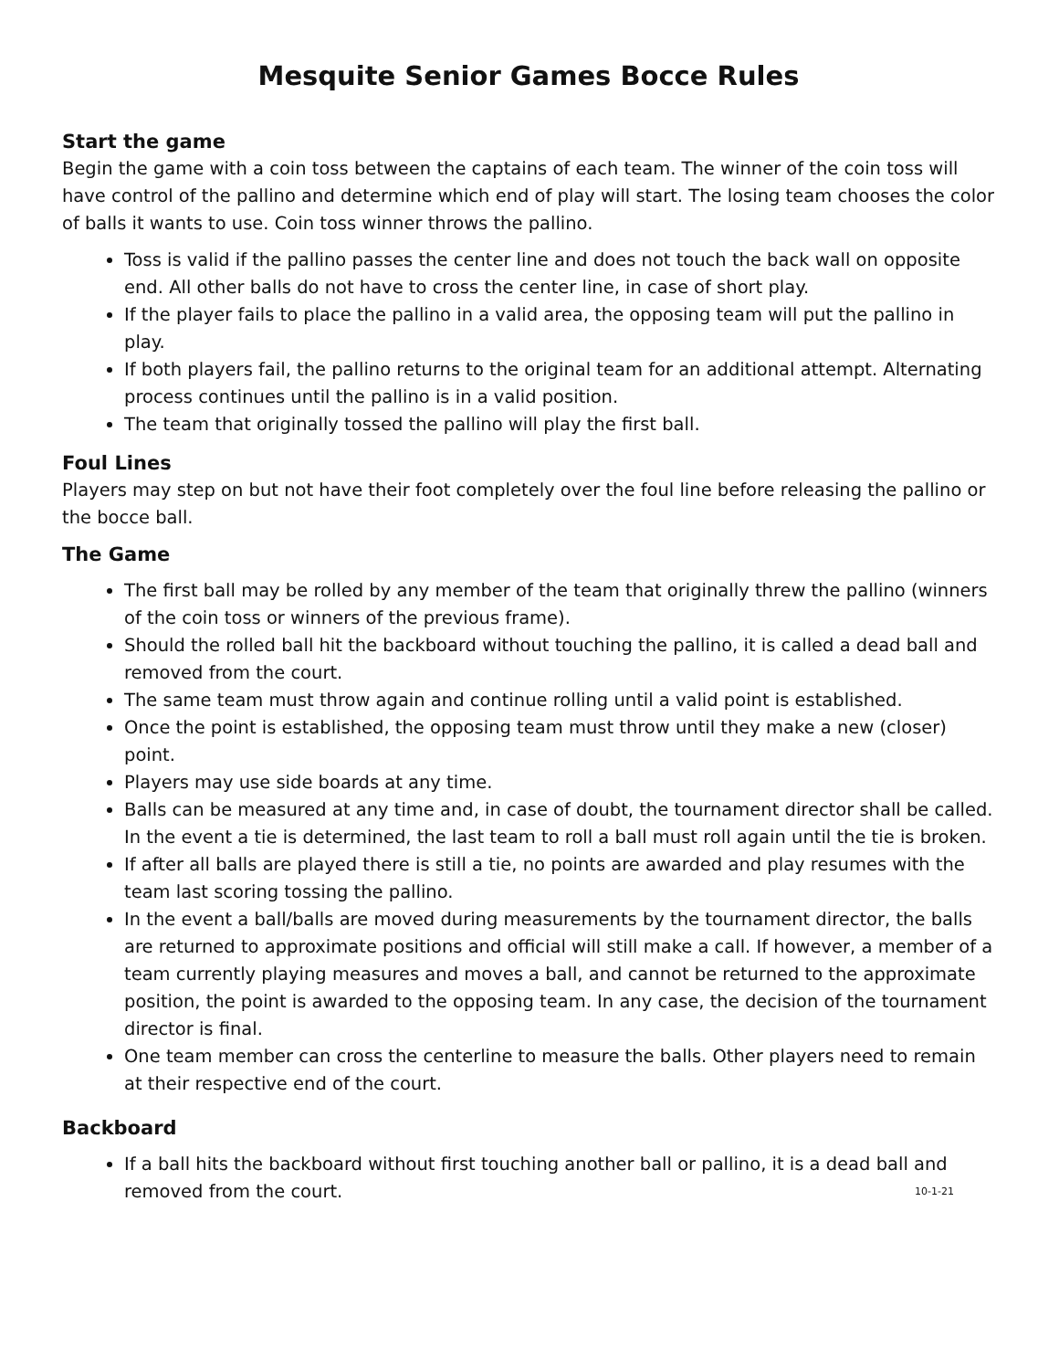Mesquite Senior Games Bocce Rules
Start the game
Begin the game with a coin toss between the captains of each team. The winner of the coin toss will have control of the pallino and determine which end of play will start. The losing team chooses the color of balls it wants to use. Coin toss winner throws the pallino.
Toss is valid if the pallino passes the center line and does not touch the back wall on opposite end. All other balls do not have to cross the center line, in case of short play.
If the player fails to place the pallino in a valid area, the opposing team will put the pallino in play.
If both players fail, the pallino returns to the original team for an additional attempt. Alternating process continues until the pallino is in a valid position.
The team that originally tossed the pallino will play the first ball.
Foul Lines
Players may step on but not have their foot completely over the foul line before releasing the pallino or the bocce ball.
The Game
The first ball may be rolled by any member of the team that originally threw the pallino (winners of the coin toss or winners of the previous frame).
Should the rolled ball hit the backboard without touching the pallino, it is called a dead ball and removed from the court.
The same team must throw again and continue rolling until a valid point is established.
Once the point is established, the opposing team must throw until they make a new (closer) point.
Players may use side boards at any time.
Balls can be measured at any time and, in case of doubt, the tournament director shall be called. In the event a tie is determined, the last team to roll a ball must roll again until the tie is broken.
If after all balls are played there is still a tie, no points are awarded and play resumes with the team last scoring tossing the pallino.
In the event a ball/balls are moved during measurements by the tournament director, the balls are returned to approximate positions and official will still make a call. If however, a member of a team currently playing measures and moves a ball, and cannot be returned to the approximate position, the point is awarded to the opposing team. In any case, the decision of the tournament director is final.
One team member can cross the centerline to measure the balls. Other players need to remain at their respective end of the court.
Backboard
If a ball hits the backboard without first touching another ball or pallino, it is a dead ball and removed from the court. 10-1-21